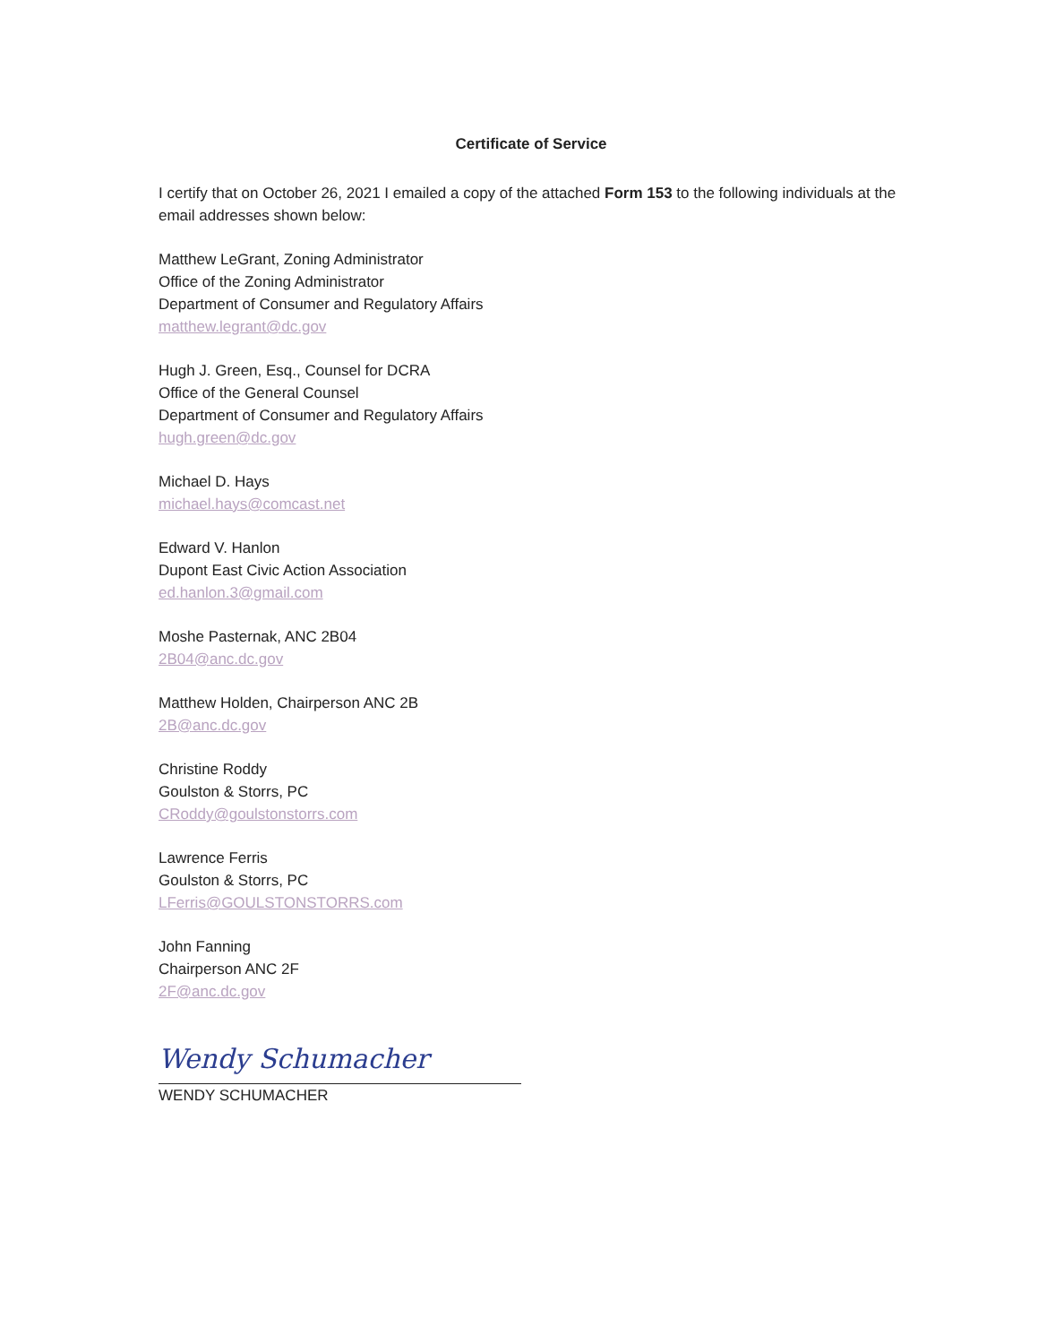Certificate of Service
I certify that on October 26, 2021 I emailed a copy of the attached Form 153 to the following individuals at the email addresses shown below:
Matthew LeGrant, Zoning Administrator
Office of the Zoning Administrator
Department of Consumer and Regulatory Affairs
matthew.legrant@dc.gov
Hugh J. Green, Esq., Counsel for DCRA
Office of the General Counsel
Department of Consumer and Regulatory Affairs
hugh.green@dc.gov
Michael D. Hays
michael.hays@comcast.net
Edward V. Hanlon
Dupont East Civic Action Association
ed.hanlon.3@gmail.com
Moshe Pasternak, ANC 2B04
2B04@anc.dc.gov
Matthew Holden, Chairperson ANC 2B
2B@anc.dc.gov
Christine Roddy
Goulston & Storrs, PC
CRoddy@goulstonstorrs.com
Lawrence Ferris
Goulston & Storrs, PC
LFerris@GOULSTONSTORRS.com
John Fanning
Chairperson ANC 2F
2F@anc.dc.gov
Wendy Schumacher
WENDY SCHUMACHER